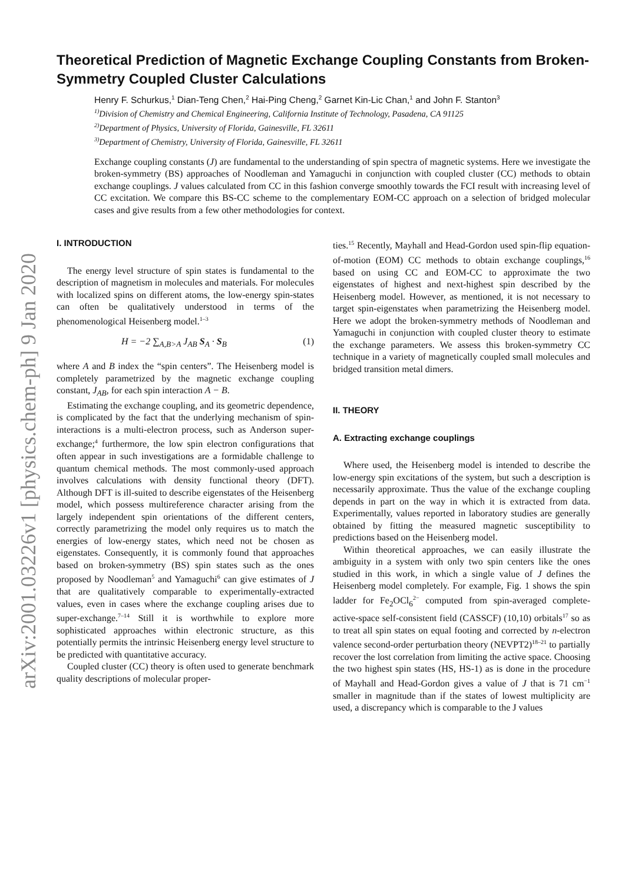arXiv:2001.03226v1 [physics.chem-ph] 9 Jan 2020
Theoretical Prediction of Magnetic Exchange Coupling Constants from Broken-Symmetry Coupled Cluster Calculations
Henry F. Schurkus,<sup>1</sup> Dian-Teng Chen,<sup>2</sup> Hai-Ping Cheng,<sup>2</sup> Garnet Kin-Lic Chan,<sup>1</sup> and John F. Stanton<sup>3</sup>
<sup>1)</sup> Division of Chemistry and Chemical Engineering, California Institute of Technology, Pasadena, CA 91125
<sup>2)</sup> Department of Physics, University of Florida, Gainesville, FL 32611
<sup>3)</sup> Department of Chemistry, University of Florida, Gainesville, FL 32611
Exchange coupling constants (J) are fundamental to the understanding of spin spectra of magnetic systems. Here we investigate the broken-symmetry (BS) approaches of Noodleman and Yamaguchi in conjunction with coupled cluster (CC) methods to obtain exchange couplings. J values calculated from CC in this fashion converge smoothly towards the FCI result with increasing level of CC excitation. We compare this BS-CC scheme to the complementary EOM-CC approach on a selection of bridged molecular cases and give results from a few other methodologies for context.
I. INTRODUCTION
The energy level structure of spin states is fundamental to the description of magnetism in molecules and materials. For molecules with localized spins on different atoms, the low-energy spin-states can often be qualitatively understood in terms of the phenomenological Heisenberg model.<sup>1–3</sup>
H = −2 ∑<sub>A,B>A</sub> J<sub>AB</sub> S<sub>A</sub> · S<sub>B</sub> (1)
where A and B index the “spin centers”. The Heisenberg model is completely parametrized by the magnetic exchange coupling constant, J<sub>AB</sub>, for each spin interaction A − B.
Estimating the exchange coupling, and its geometric dependence, is complicated by the fact that the underlying mechanism of spin-interactions is a multi-electron process, such as Anderson super-exchange;<sup>4</sup> furthermore, the low spin electron configurations that often appear in such investigations are a formidable challenge to quantum chemical methods. The most commonly-used approach involves calculations with density functional theory (DFT). Although DFT is ill-suited to describe eigenstates of the Heisenberg model, which possess multireference character arising from the largely independent spin orientations of the different centers, correctly parametrizing the model only requires us to match the energies of low-energy states, which need not be chosen as eigenstates. Consequently, it is commonly found that approaches based on broken-symmetry (BS) spin states such as the ones proposed by Noodleman<sup>5</sup> and Yamaguchi<sup>6</sup> can give estimates of J that are qualitatively comparable to experimentally-extracted values, even in cases where the exchange coupling arises due to super-exchange.<sup>7–14</sup> Still it is worthwhile to explore more sophisticated approaches within electronic structure, as this potentially permits the intrinsic Heisenberg energy level structure to be predicted with quantitative accuracy.
Coupled cluster (CC) theory is often used to generate benchmark quality descriptions of molecular proper-
ties.<sup>15</sup> Recently, Mayhall and Head-Gordon used spin-flip equation-of-motion (EOM) CC methods to obtain exchange couplings,<sup>16</sup> based on using CC and EOM-CC to approximate the two eigenstates of highest and next-highest spin described by the Heisenberg model. However, as mentioned, it is not necessary to target spin-eigenstates when parametrizing the Heisenberg model. Here we adopt the broken-symmetry methods of Noodleman and Yamaguchi in conjunction with coupled cluster theory to estimate the exchange parameters. We assess this broken-symmetry CC technique in a variety of magnetically coupled small molecules and bridged transition metal dimers.
II. THEORY
A. Extracting exchange couplings
Where used, the Heisenberg model is intended to describe the low-energy spin excitations of the system, but such a description is necessarily approximate. Thus the value of the exchange coupling depends in part on the way in which it is extracted from data. Experimentally, values reported in laboratory studies are generally obtained by fitting the measured magnetic susceptibility to predictions based on the Heisenberg model.
Within theoretical approaches, we can easily illustrate the ambiguity in a system with only two spin centers like the ones studied in this work, in which a single value of J defines the Heisenberg model completely. For example, Fig. 1 shows the spin ladder for Fe<sub>2</sub>OCl<sub>6</sub><sup>2−</sup> computed from spin-averaged complete-active-space self-consistent field (CASSCF) (10,10) orbitals<sup>17</sup> so as to treat all spin states on equal footing and corrected by n-electron valence second-order perturbation theory (NEVPT2)<sup>18–21</sup> to partially recover the lost correlation from limiting the active space. Choosing the two highest spin states (HS, HS-1) as is done in the procedure of Mayhall and Head-Gordon gives a value of J that is 71 cm<sup>−1</sup> smaller in magnitude than if the states of lowest multiplicity are used, a discrepancy which is comparable to the J values